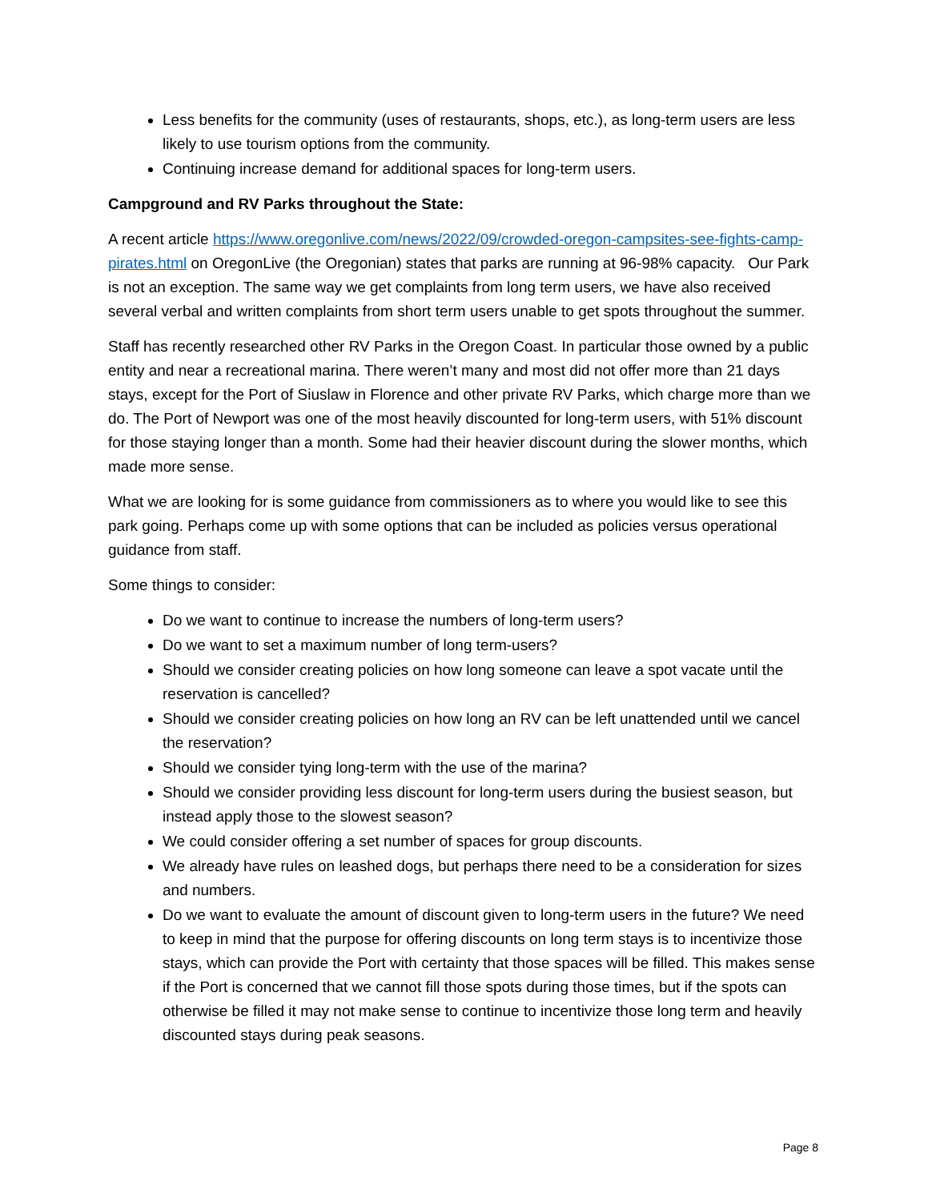Less benefits for the community (uses of restaurants, shops, etc.), as long-term users are less likely to use tourism options from the community.
Continuing increase demand for additional spaces for long-term users.
Campground and RV Parks throughout the State:
A recent article https://www.oregonlive.com/news/2022/09/crowded-oregon-campsites-see-fights-camp-pirates.html on OregonLive (the Oregonian) states that parks are running at 96-98% capacity. Our Park is not an exception. The same way we get complaints from long term users, we have also received several verbal and written complaints from short term users unable to get spots throughout the summer.
Staff has recently researched other RV Parks in the Oregon Coast. In particular those owned by a public entity and near a recreational marina. There weren’t many and most did not offer more than 21 days stays, except for the Port of Siuslaw in Florence and other private RV Parks, which charge more than we do. The Port of Newport was one of the most heavily discounted for long-term users, with 51% discount for those staying longer than a month. Some had their heavier discount during the slower months, which made more sense.
What we are looking for is some guidance from commissioners as to where you would like to see this park going. Perhaps come up with some options that can be included as policies versus operational guidance from staff.
Some things to consider:
Do we want to continue to increase the numbers of long-term users?
Do we want to set a maximum number of long term-users?
Should we consider creating policies on how long someone can leave a spot vacate until the reservation is cancelled?
Should we consider creating policies on how long an RV can be left unattended until we cancel the reservation?
Should we consider tying long-term with the use of the marina?
Should we consider providing less discount for long-term users during the busiest season, but instead apply those to the slowest season?
We could consider offering a set number of spaces for group discounts.
We already have rules on leashed dogs, but perhaps there need to be a consideration for sizes and numbers.
Do we want to evaluate the amount of discount given to long-term users in the future? We need to keep in mind that the purpose for offering discounts on long term stays is to incentivize those stays, which can provide the Port with certainty that those spaces will be filled. This makes sense if the Port is concerned that we cannot fill those spots during those times, but if the spots can otherwise be filled it may not make sense to continue to incentivize those long term and heavily discounted stays during peak seasons.
Page 8